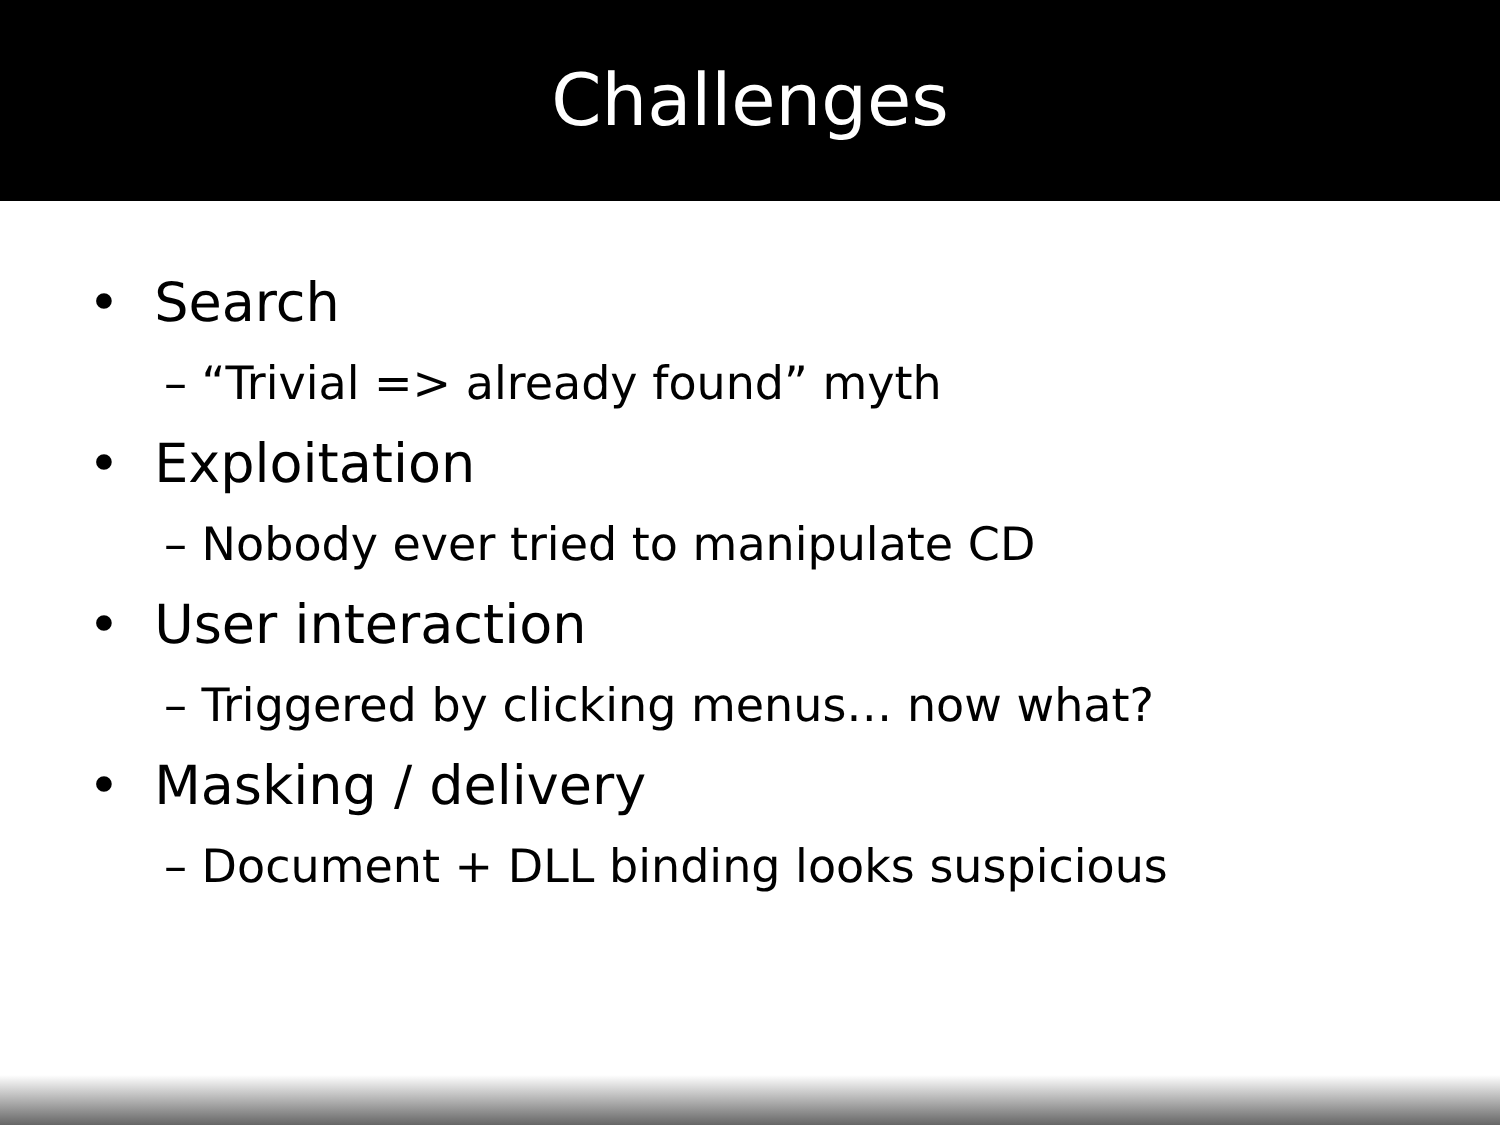Challenges
• Search
– “Trivial => already found” myth
• Exploitation
– Nobody ever tried to manipulate CD
• User interaction
– Triggered by clicking menus… now what?
• Masking / delivery
– Document + DLL binding looks suspicious